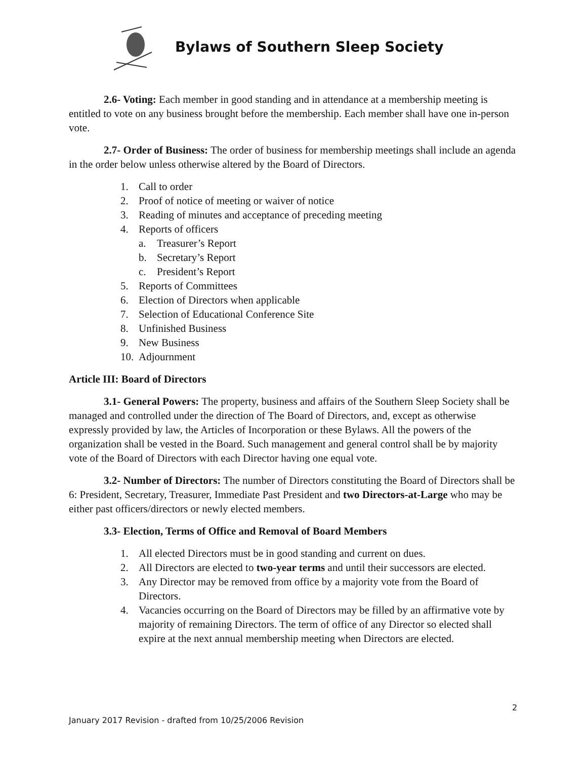Bylaws of Southern Sleep Society
2.6- Voting: Each member in good standing and in attendance at a membership meeting is entitled to vote on any business brought before the membership. Each member shall have one in-person vote.
2.7- Order of Business: The order of business for membership meetings shall include an agenda in the order below unless otherwise altered by the Board of Directors.
1. Call to order
2. Proof of notice of meeting or waiver of notice
3. Reading of minutes and acceptance of preceding meeting
4. Reports of officers
a. Treasurer’s Report
b. Secretary’s Report
c. President’s Report
5. Reports of Committees
6. Election of Directors when applicable
7. Selection of Educational Conference Site
8. Unfinished Business
9. New Business
10. Adjournment
Article III: Board of Directors
3.1- General Powers: The property, business and affairs of the Southern Sleep Society shall be managed and controlled under the direction of The Board of Directors, and, except as otherwise expressly provided by law, the Articles of Incorporation or these Bylaws. All the powers of the organization shall be vested in the Board. Such management and general control shall be by majority vote of the Board of Directors with each Director having one equal vote.
3.2- Number of Directors: The number of Directors constituting the Board of Directors shall be 6: President, Secretary, Treasurer, Immediate Past President and two Directors-at-Large who may be either past officers/directors or newly elected members.
3.3- Election, Terms of Office and Removal of Board Members
1. All elected Directors must be in good standing and current on dues.
2. All Directors are elected to two-year terms and until their successors are elected.
3. Any Director may be removed from office by a majority vote from the Board of Directors.
4. Vacancies occurring on the Board of Directors may be filled by an affirmative vote by majority of remaining Directors. The term of office of any Director so elected shall expire at the next annual membership meeting when Directors are elected.
2
January 2017 Revision - drafted from 10/25/2006 Revision